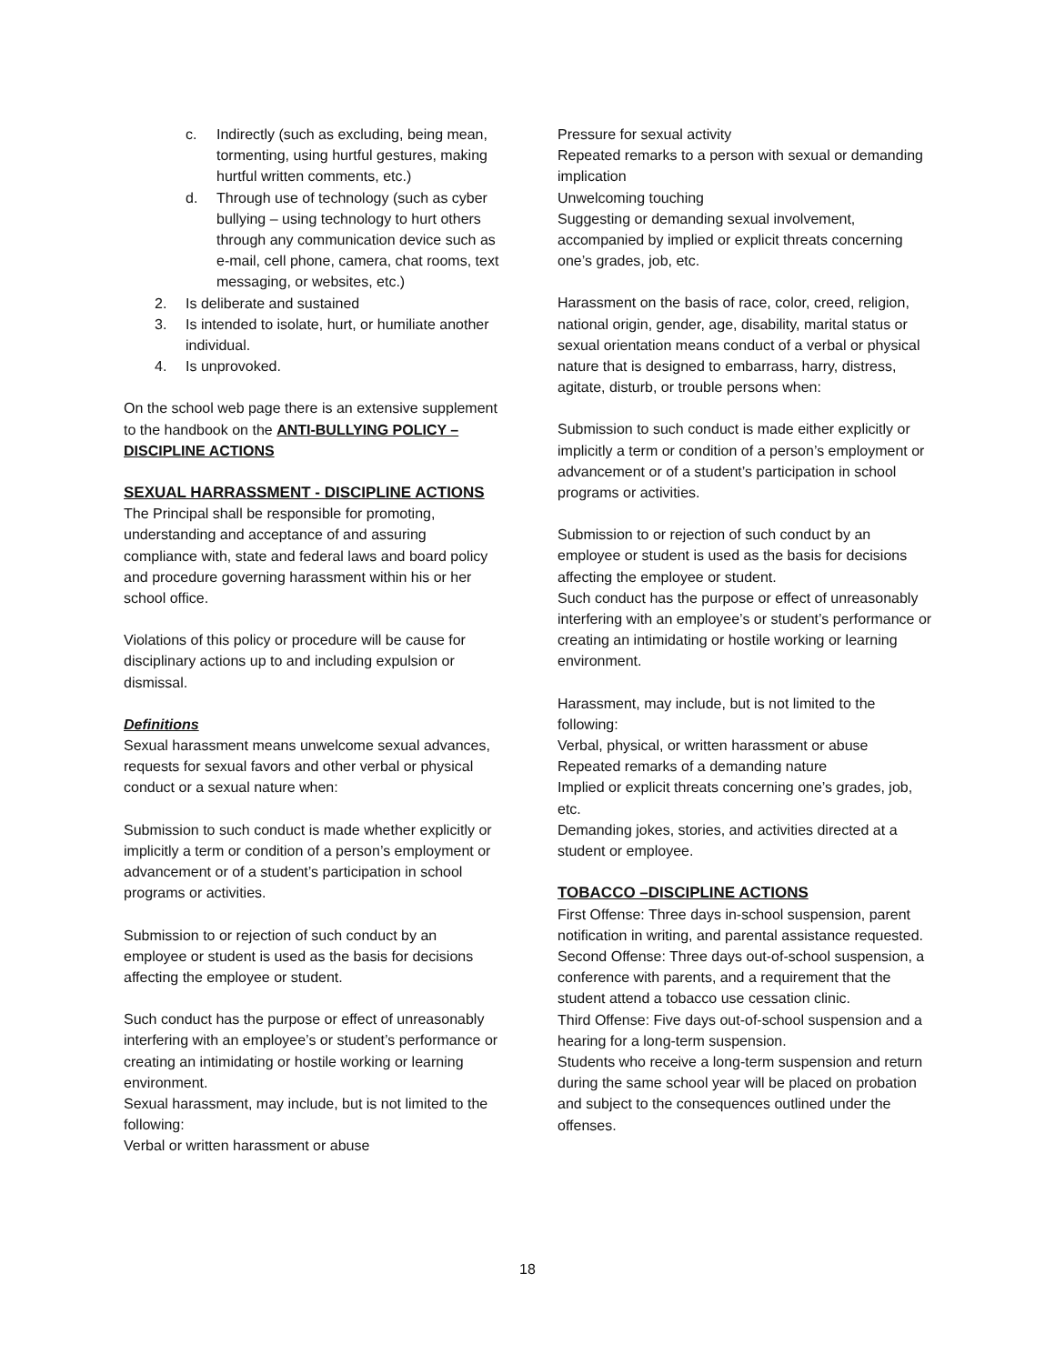c. Indirectly (such as excluding, being mean, tormenting, using hurtful gestures, making hurtful written comments, etc.)
d. Through use of technology (such as cyber bullying – using technology to hurt others through any communication device such as e-mail, cell phone, camera, chat rooms, text messaging, or websites, etc.)
2. Is deliberate and sustained
3. Is intended to isolate, hurt, or humiliate another individual.
4. Is unprovoked.
On the school web page there is an extensive supplement to the handbook on the ANTI-BULLYING POLICY – DISCIPLINE ACTIONS
SEXUAL HARRASSMENT - DISCIPLINE ACTIONS
The Principal shall be responsible for promoting, understanding and acceptance of and assuring compliance with, state and federal laws and board policy and procedure governing harassment within his or her school office.
Violations of this policy or procedure will be cause for disciplinary actions up to and including expulsion or dismissal.
Definitions
Sexual harassment means unwelcome sexual advances, requests for sexual favors and other verbal or physical conduct or a sexual nature when:
Submission to such conduct is made whether explicitly or implicitly a term or condition of a person’s employment or advancement or of a student’s participation in school programs or activities.
Submission to or rejection of such conduct by an employee or student is used as the basis for decisions affecting the employee or student.
Such conduct has the purpose or effect of unreasonably interfering with an employee’s or student’s performance or creating an intimidating or hostile working or learning environment.
Sexual harassment, may include, but is not limited to the following:
Verbal or written harassment or abuse
Pressure for sexual activity
Repeated remarks to a person with sexual or demanding implication
Unwelcoming touching
Suggesting or demanding sexual involvement, accompanied by implied or explicit threats concerning one’s grades, job, etc.
Harassment on the basis of race, color, creed, religion, national origin, gender, age, disability, marital status or sexual orientation means conduct of a verbal or physical nature that is designed to embarrass, harry, distress, agitate, disturb, or trouble persons when:
Submission to such conduct is made either explicitly or implicitly a term or condition of a person’s employment or advancement or of a student’s participation in school programs or activities.
Submission to or rejection of such conduct by an employee or student is used as the basis for decisions affecting the employee or student.
Such conduct has the purpose or effect of unreasonably interfering with an employee’s or student’s performance or creating an intimidating or hostile working or learning environment.
Harassment, may include, but is not limited to the following:
Verbal, physical, or written harassment or abuse
Repeated remarks of a demanding nature
Implied or explicit threats concerning one’s grades, job, etc.
Demanding jokes, stories, and activities directed at a student or employee.
TOBACCO –DISCIPLINE ACTIONS
First Offense: Three days in-school suspension, parent notification in writing, and parental assistance requested.
Second Offense: Three days out-of-school suspension, a conference with parents, and a requirement that the student attend a tobacco use cessation clinic.
Third Offense: Five days out-of-school suspension and a hearing for a long-term suspension.
Students who receive a long-term suspension and return during the same school year will be placed on probation and subject to the consequences outlined under the offenses.
18